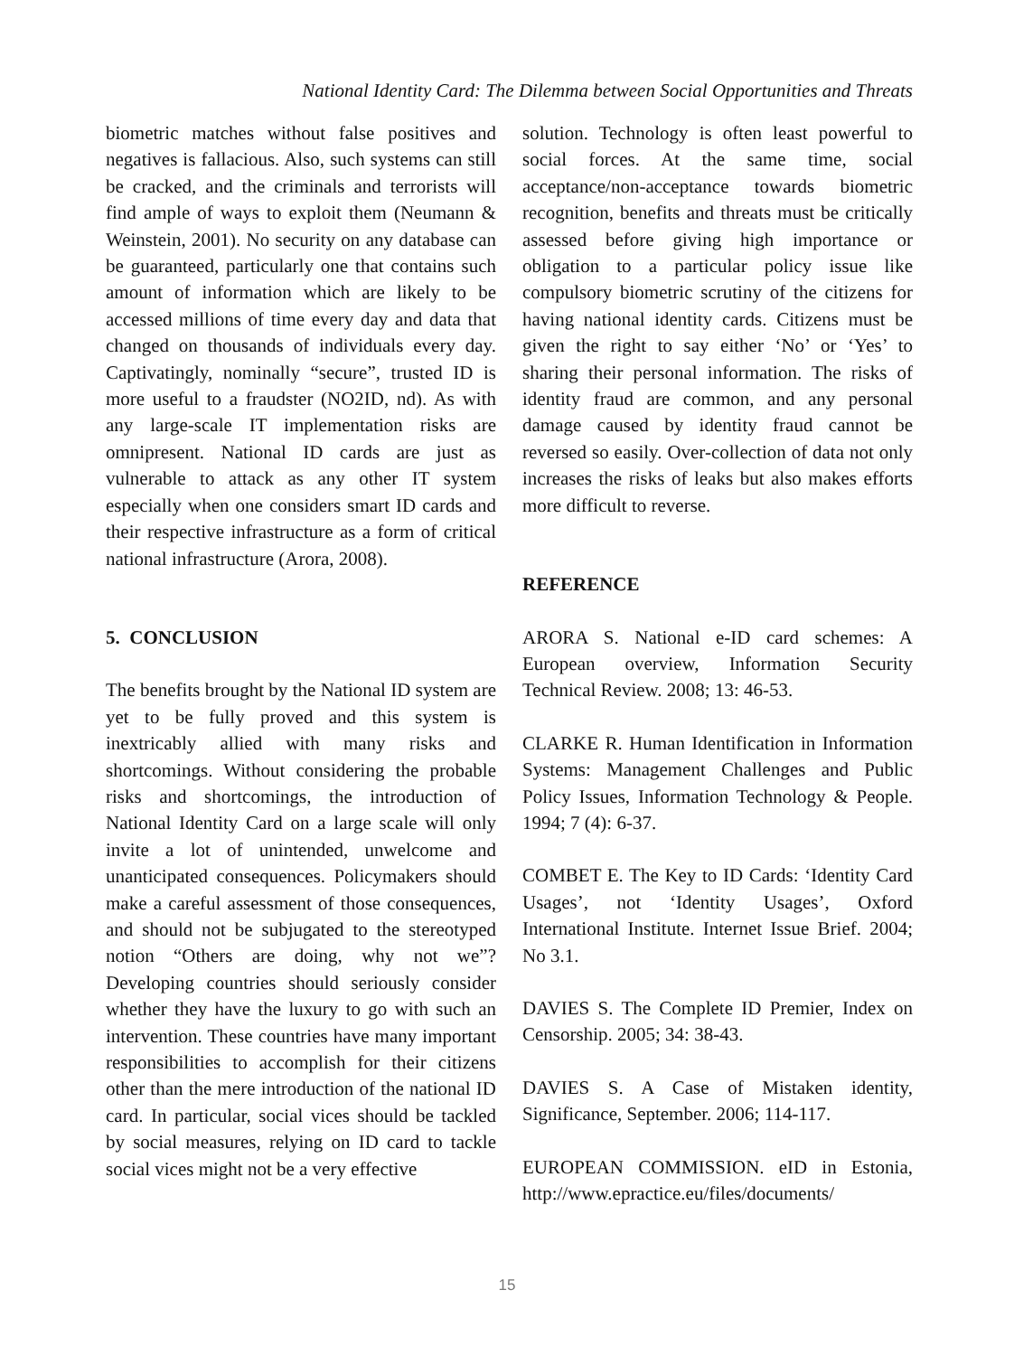National Identity Card: The Dilemma between Social Opportunities and Threats
biometric matches without false positives and negatives is fallacious. Also, such systems can still be cracked, and the criminals and terrorists will find ample of ways to exploit them (Neumann & Weinstein, 2001). No security on any database can be guaranteed, particularly one that contains such amount of information which are likely to be accessed millions of time every day and data that changed on thousands of individuals every day. Captivatingly, nominally “secure”, trusted ID is more useful to a fraudster (NO2ID, nd). As with any large-scale IT implementation risks are omnipresent. National ID cards are just as vulnerable to attack as any other IT system especially when one considers smart ID cards and their respective infrastructure as a form of critical national infrastructure (Arora, 2008).
5. CONCLUSION
The benefits brought by the National ID system are yet to be fully proved and this system is inextricably allied with many risks and shortcomings. Without considering the probable risks and shortcomings, the introduction of National Identity Card on a large scale will only invite a lot of unintended, unwelcome and unanticipated consequences. Policymakers should make a careful assessment of those consequences, and should not be subjugated to the stereotyped notion “Others are doing, why not we”? Developing countries should seriously consider whether they have the luxury to go with such an intervention. These countries have many important responsibilities to accomplish for their citizens other than the mere introduction of the national ID card. In particular, social vices should be tackled by social measures, relying on ID card to tackle social vices might not be a very effective
solution. Technology is often least powerful to social forces. At the same time, social acceptance/non-acceptance towards biometric recognition, benefits and threats must be critically assessed before giving high importance or obligation to a particular policy issue like compulsory biometric scrutiny of the citizens for having national identity cards. Citizens must be given the right to say either ‘No’ or ‘Yes’ to sharing their personal information. The risks of identity fraud are common, and any personal damage caused by identity fraud cannot be reversed so easily. Over-collection of data not only increases the risks of leaks but also makes efforts more difficult to reverse.
REFERENCE
ARORA S. National e-ID card schemes: A European overview, Information Security Technical Review. 2008; 13: 46-53.
CLARKE R. Human Identification in Information Systems: Management Challenges and Public Policy Issues, Information Technology & People. 1994; 7 (4): 6-37.
COMBET E. The Key to ID Cards: ‘Identity Card Usages’, not ‘Identity Usages’, Oxford International Institute. Internet Issue Brief. 2004; No 3.1.
DAVIES S. The Complete ID Premier, Index on Censorship. 2005; 34: 38-43.
DAVIES S. A Case of Mistaken identity, Significance, September. 2006; 114-117.
EUROPEAN COMMISSION. eID in Estonia, http://www.epractice.eu/files/documents/
15